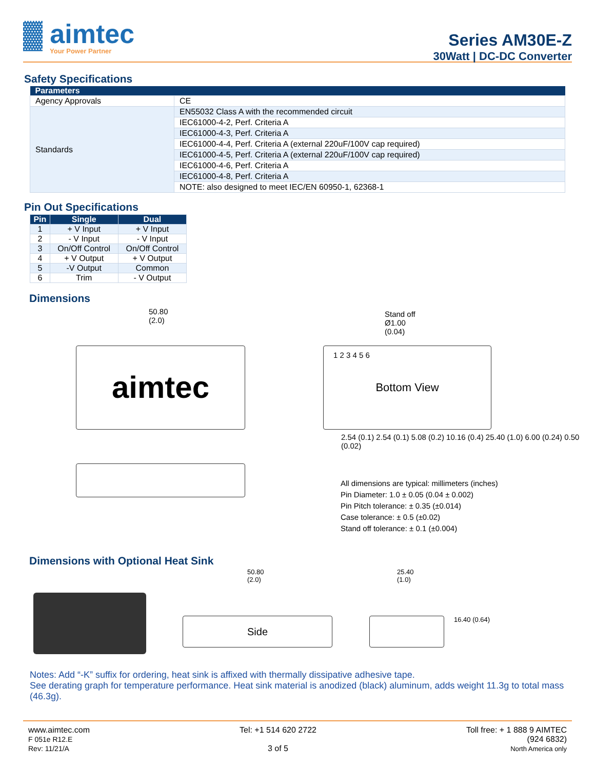▓ aimtec
Your Power Partner
Series AM30E-Z
30Watt | DC-DC Converter
Safety Specifications
| Parameters | |
| --- | --- |
| Agency Approvals | CE |
| Standards | EN55032 Class A with the recommended circuit |
| | IEC61000-4-2, Perf. Criteria A |
| | IEC61000-4-3, Perf. Criteria A |
| | IEC61000-4-4, Perf. Criteria A (external 220uF/100V cap required) |
| | IEC61000-4-5, Perf. Criteria A (external 220uF/100V cap required) |
| | IEC61000-4-6, Perf. Criteria A |
| | IEC61000-4-8, Perf. Criteria A |
| | NOTE: also designed to meet IEC/EN 60950-1, 62368-1 |
Pin Out Specifications
| Pin | Single | Dual |
| --- | --- | --- |
| 1 | + V Input | + V Input |
| 2 | - V Input | - V Input |
| 3 | On/Off Control | On/Off Control |
| 4 | + V Output | + V Output |
| 5 | -V Output | Common |
| 6 | Trim | - V Output |
Dimensions
aimtec Bottom View
50.80
(2.0)
Stand off
Ø1.00
(0.04)
1 2 3 4 5 6
2.54 (0.1) 2.54 (0.1) 5.08 (0.2) 10.16 (0.4) 25.40 (1.0) 6.00 (0.24) 0.50 (0.02)
All dimensions are typical: millimeters (inches)
Pin Diameter: 1.0 ± 0.05 (0.04 ± 0.002)
Pin Pitch tolerance: ± 0.35 (±0.014)
Case tolerance: ± 0.5 (±0.02)
Stand off tolerance: ± 0.1 (±0.004)
Dimensions with Optional Heat Sink
Side
50.80
(2.0)
25.40
(1.0)
16.40 (0.64)
Notes: Add “-K” suffix for ordering, heat sink is affixed with thermally dissipative adhesive tape.
See derating graph for temperature performance. Heat sink material is anodized (black) aluminum, adds weight 11.3g to total mass (46.3g).
www.aimtec.com
F 051e R12.E
Rev: 11/21/A
Tel: +1 514 620 2722
3 of 5
Toll free: + 1 888 9 AIMTEC
(924 6832)
North America only